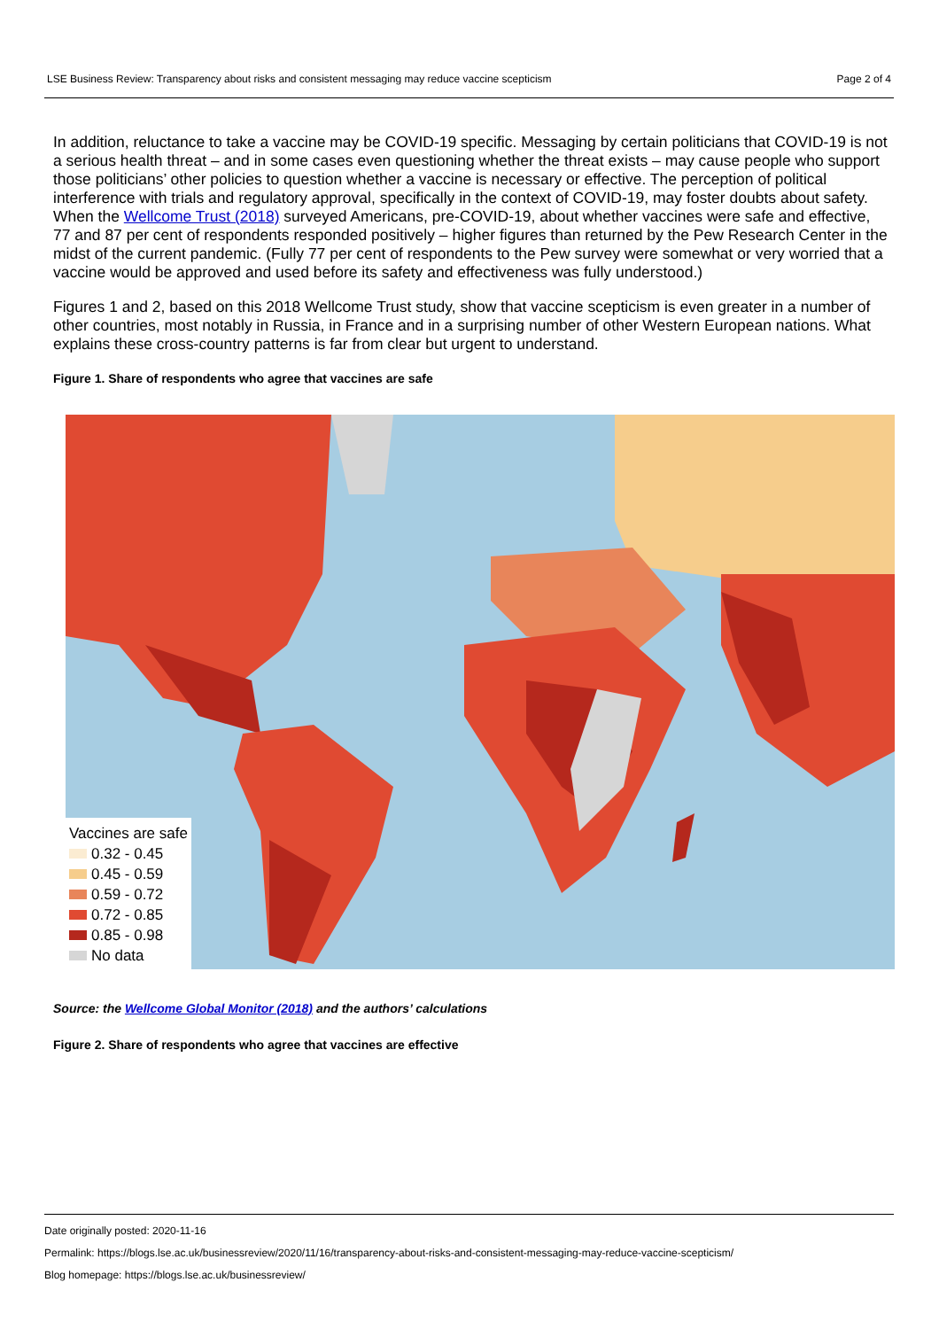LSE Business Review: Transparency about risks and consistent messaging may reduce vaccine scepticism Page 2 of 4
In addition, reluctance to take a vaccine may be COVID-19 specific. Messaging by certain politicians that COVID-19 is not a serious health threat – and in some cases even questioning whether the threat exists – may cause people who support those politicians’ other policies to question whether a vaccine is necessary or effective. The perception of political interference with trials and regulatory approval, specifically in the context of COVID-19, may foster doubts about safety. When the Wellcome Trust (2018) surveyed Americans, pre-COVID-19, about whether vaccines were safe and effective, 77 and 87 per cent of respondents responded positively – higher figures than returned by the Pew Research Center in the midst of the current pandemic. (Fully 77 per cent of respondents to the Pew survey were somewhat or very worried that a vaccine would be approved and used before its safety and effectiveness was fully understood.)
Figures 1 and 2, based on this 2018 Wellcome Trust study, show that vaccine scepticism is even greater in a number of other countries, most notably in Russia, in France and in a surprising number of other Western European nations. What explains these cross-country patterns is far from clear but urgent to understand.
Figure 1. Share of respondents who agree that vaccines are safe
Vaccines are safe
0.32 - 0.45
0.45 - 0.59
0.59 - 0.72
0.72 - 0.85
0.85 - 0.98
No data
Source: the Wellcome Global Monitor (2018) and the authors’ calculations
Figure 2. Share of respondents who agree that vaccines are effective
Date originally posted: 2020-11-16
Permalink: https://blogs.lse.ac.uk/businessreview/2020/11/16/transparency-about-risks-and-consistent-messaging-may-reduce-vaccine-scepticism/
Blog homepage: https://blogs.lse.ac.uk/businessreview/